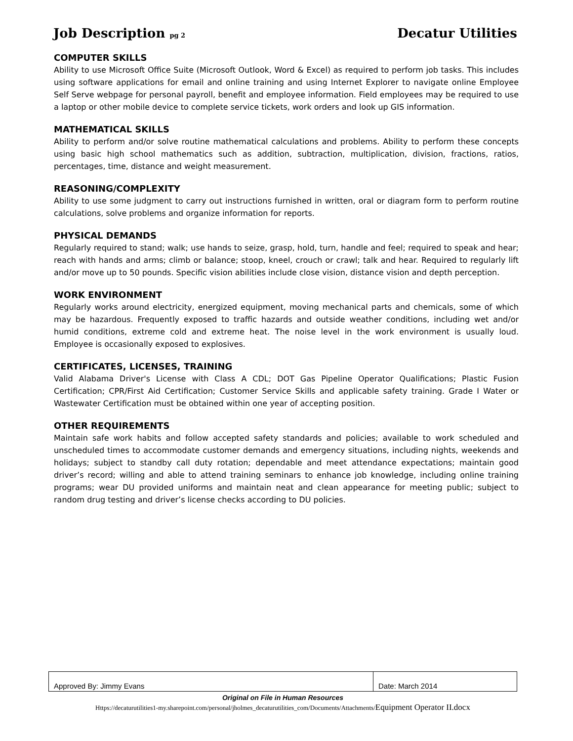Job Description pg 2
Decatur Utilities
COMPUTER SKILLS
Ability to use Microsoft Office Suite (Microsoft Outlook, Word & Excel) as required to perform job tasks. This includes using software applications for email and online training and using Internet Explorer to navigate online Employee Self Serve webpage for personal payroll, benefit and employee information. Field employees may be required to use a laptop or other mobile device to complete service tickets, work orders and look up GIS information.
MATHEMATICAL SKILLS
Ability to perform and/or solve routine mathematical calculations and problems. Ability to perform these concepts using basic high school mathematics such as addition, subtraction, multiplication, division, fractions, ratios, percentages, time, distance and weight measurement.
REASONING/COMPLEXITY
Ability to use some judgment to carry out instructions furnished in written, oral or diagram form to perform routine calculations, solve problems and organize information for reports.
PHYSICAL DEMANDS
Regularly required to stand; walk; use hands to seize, grasp, hold, turn, handle and feel; required to speak and hear; reach with hands and arms; climb or balance; stoop, kneel, crouch or crawl; talk and hear. Required to regularly lift and/or move up to 50 pounds. Specific vision abilities include close vision, distance vision and depth perception.
WORK ENVIRONMENT
Regularly works around electricity, energized equipment, moving mechanical parts and chemicals, some of which may be hazardous. Frequently exposed to traffic hazards and outside weather conditions, including wet and/or humid conditions, extreme cold and extreme heat. The noise level in the work environment is usually loud. Employee is occasionally exposed to explosives.
CERTIFICATES, LICENSES, TRAINING
Valid Alabama Driver's License with Class A CDL; DOT Gas Pipeline Operator Qualifications; Plastic Fusion Certification; CPR/First Aid Certification; Customer Service Skills and applicable safety training. Grade I Water or Wastewater Certification must be obtained within one year of accepting position.
OTHER REQUIREMENTS
Maintain safe work habits and follow accepted safety standards and policies; available to work scheduled and unscheduled times to accommodate customer demands and emergency situations, including nights, weekends and holidays; subject to standby call duty rotation; dependable and meet attendance expectations; maintain good driver’s record; willing and able to attend training seminars to enhance job knowledge, including online training programs; wear DU provided uniforms and maintain neat and clean appearance for meeting public; subject to random drug testing and driver’s license checks according to DU policies.
| Approved By: Jimmy Evans | Date: March 2014 |
Original on File in Human Resources
Https://decaturutilities1-my.sharepoint.com/personal/jholmes_decaturutilities_com/Documents/Attachments/Equipment Operator II.docx